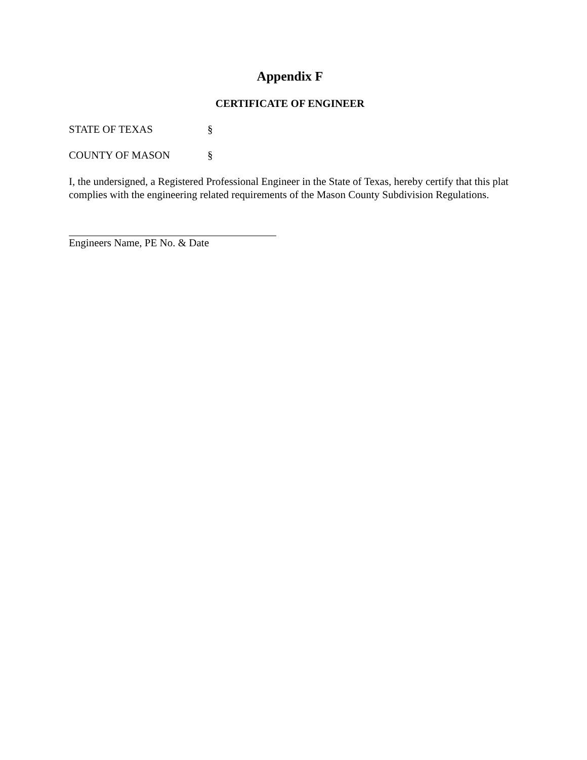Appendix F
CERTIFICATE OF ENGINEER
STATE OF TEXAS §
COUNTY OF MASON §
I, the undersigned, a Registered Professional Engineer in the State of Texas, hereby certify that this plat complies with the engineering related requirements of the Mason County Subdivision Regulations.
Engineers Name, PE No. & Date